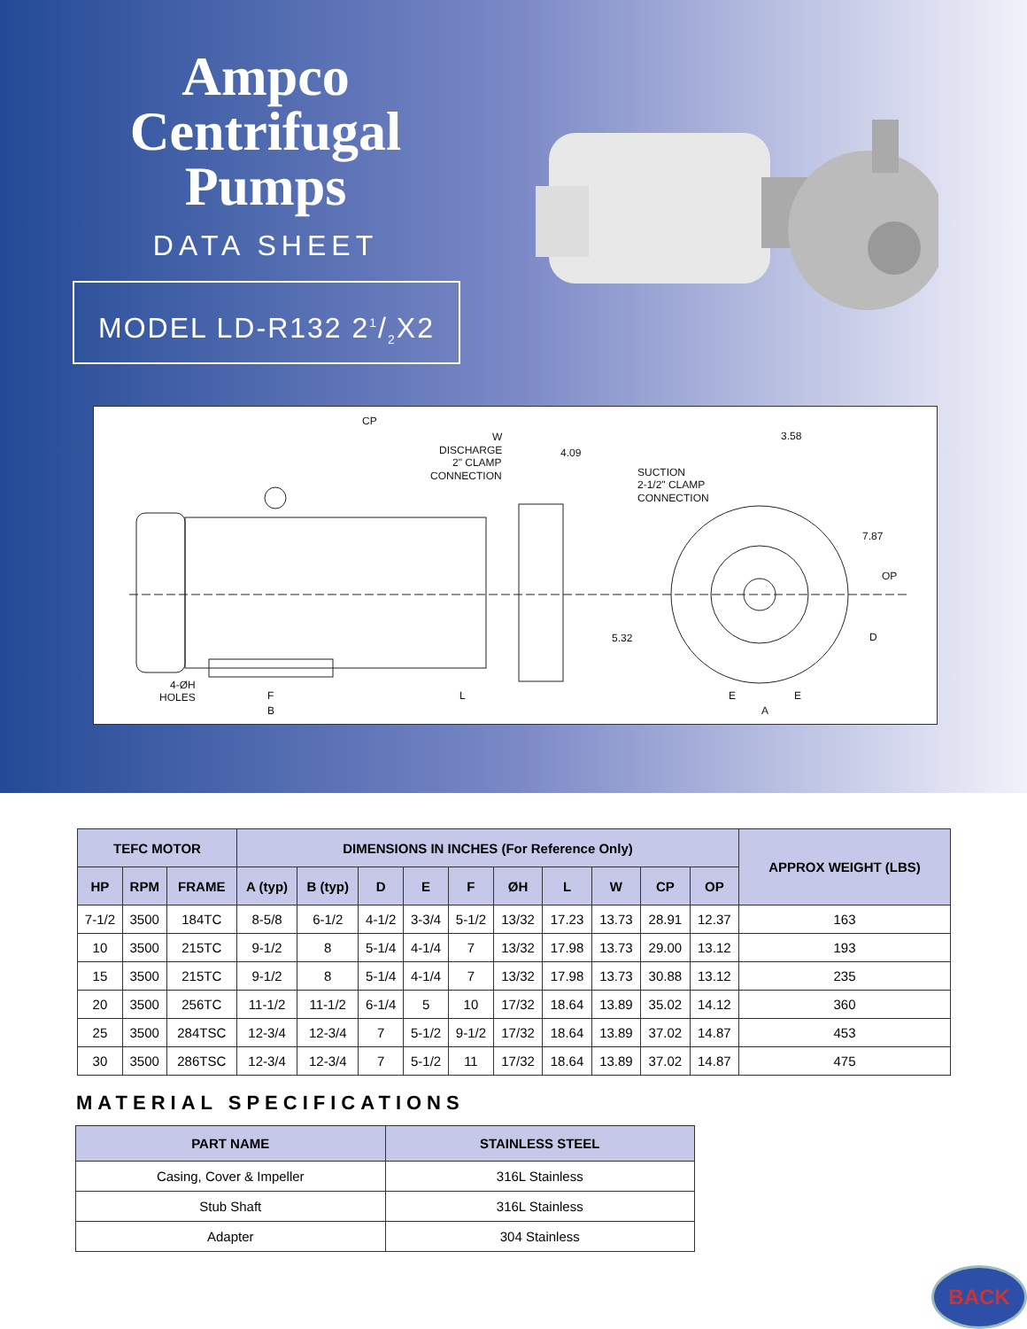Ampco
Centrifugal
Pumps
DATA SHEET
MODEL LD-R132 21/2X2
CP
W
DISCHARGE
2" CLAMP
CONNECTION
4.09
SUCTION
2-1/2" CLAMP
CONNECTION
3.58
7.87
OP
5.32
D
4-ØH
HOLES
F
B
L
E
E
A
| TEFC MOTOR | | | DIMENSIONS IN INCHES (For Reference Only) | | | | | | | | | | APPROX WEIGHT (LBS) |
| --- | --- | --- | --- | --- | --- | --- | --- | --- | --- | --- | --- | --- | --- |
| HP | RPM | FRAME | A (typ) | B (typ) | D | E | F | ØH | L | W | CP | OP | |
| 7-1/2 | 3500 | 184TC | 8-5/8 | 6-1/2 | 4-1/2 | 3-3/4 | 5-1/2 | 13/32 | 17.23 | 13.73 | 28.91 | 12.37 | 163 |
| 10 | 3500 | 215TC | 9-1/2 | 8 | 5-1/4 | 4-1/4 | 7 | 13/32 | 17.98 | 13.73 | 29.00 | 13.12 | 193 |
| 15 | 3500 | 215TC | 9-1/2 | 8 | 5-1/4 | 4-1/4 | 7 | 13/32 | 17.98 | 13.73 | 30.88 | 13.12 | 235 |
| 20 | 3500 | 256TC | 11-1/2 | 11-1/2 | 6-1/4 | 5 | 10 | 17/32 | 18.64 | 13.89 | 35.02 | 14.12 | 360 |
| 25 | 3500 | 284TSC | 12-3/4 | 12-3/4 | 7 | 5-1/2 | 9-1/2 | 17/32 | 18.64 | 13.89 | 37.02 | 14.87 | 453 |
| 30 | 3500 | 286TSC | 12-3/4 | 12-3/4 | 7 | 5-1/2 | 11 | 17/32 | 18.64 | 13.89 | 37.02 | 14.87 | 475 |
MATERIAL SPECIFICATIONS
| PART NAME | STAINLESS STEEL |
| --- | --- |
| Casing, Cover & Impeller | 316L Stainless |
| Stub Shaft | 316L Stainless |
| Adapter | 304 Stainless |
BACK